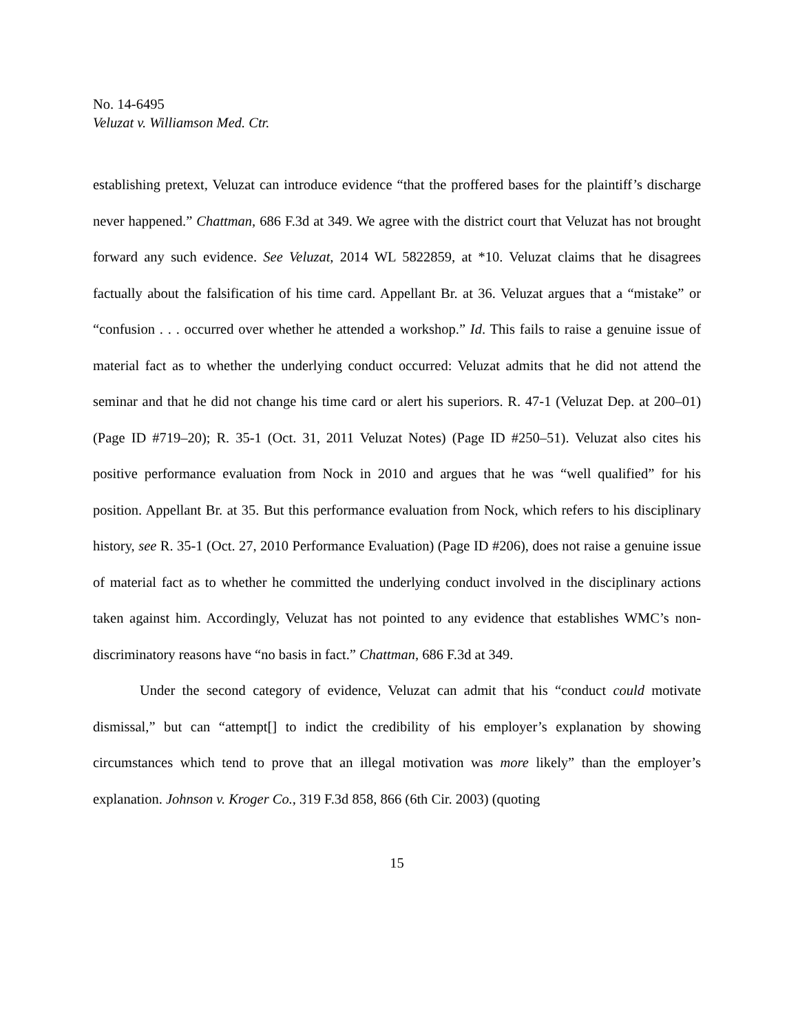No. 14-6495
Veluzat v. Williamson Med. Ctr.
establishing pretext, Veluzat can introduce evidence “that the proffered bases for the plaintiff’s discharge never happened.” Chattman, 686 F.3d at 349. We agree with the district court that Veluzat has not brought forward any such evidence. See Veluzat, 2014 WL 5822859, at *10. Veluzat claims that he disagrees factually about the falsification of his time card. Appellant Br. at 36. Veluzat argues that a “mistake” or “confusion . . . occurred over whether he attended a workshop.” Id. This fails to raise a genuine issue of material fact as to whether the underlying conduct occurred: Veluzat admits that he did not attend the seminar and that he did not change his time card or alert his superiors. R. 47-1 (Veluzat Dep. at 200–01) (Page ID #719–20); R. 35-1 (Oct. 31, 2011 Veluzat Notes) (Page ID #250–51). Veluzat also cites his positive performance evaluation from Nock in 2010 and argues that he was “well qualified” for his position. Appellant Br. at 35. But this performance evaluation from Nock, which refers to his disciplinary history, see R. 35-1 (Oct. 27, 2010 Performance Evaluation) (Page ID #206), does not raise a genuine issue of material fact as to whether he committed the underlying conduct involved in the disciplinary actions taken against him. Accordingly, Veluzat has not pointed to any evidence that establishes WMC’s non-discriminatory reasons have “no basis in fact.” Chattman, 686 F.3d at 349.
Under the second category of evidence, Veluzat can admit that his “conduct could motivate dismissal,” but can “attempt[] to indict the credibility of his employer’s explanation by showing circumstances which tend to prove that an illegal motivation was more likely” than the employer’s explanation. Johnson v. Kroger Co., 319 F.3d 858, 866 (6th Cir. 2003) (quoting
15